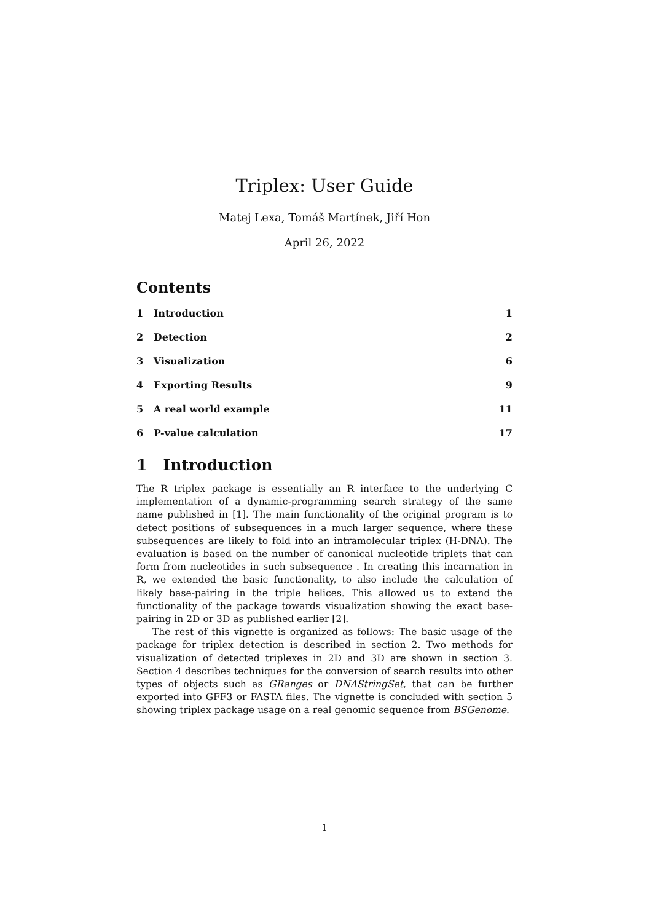Triplex: User Guide
Matej Lexa, Tomáš Martínek, Jiří Hon
April 26, 2022
Contents
1 Introduction 1
2 Detection 2
3 Visualization 6
4 Exporting Results 9
5 A real world example 11
6 P-value calculation 17
1 Introduction
The R triplex package is essentially an R interface to the underlying C implementation of a dynamic-programming search strategy of the same name published in [1]. The main functionality of the original program is to detect positions of subsequences in a much larger sequence, where these subsequences are likely to fold into an intramolecular triplex (H-DNA). The evaluation is based on the number of canonical nucleotide triplets that can form from nucleotides in such subsequence . In creating this incarnation in R, we extended the basic functionality, to also include the calculation of likely base-pairing in the triple helices. This allowed us to extend the functionality of the package towards visualization showing the exact base-pairing in 2D or 3D as published earlier [2].
The rest of this vignette is organized as follows: The basic usage of the package for triplex detection is described in section 2. Two methods for visualization of detected triplexes in 2D and 3D are shown in section 3. Section 4 describes techniques for the conversion of search results into other types of objects such as GRanges or DNAStringSet, that can be further exported into GFF3 or FASTA files. The vignette is concluded with section 5 showing triplex package usage on a real genomic sequence from BSGenome.
1